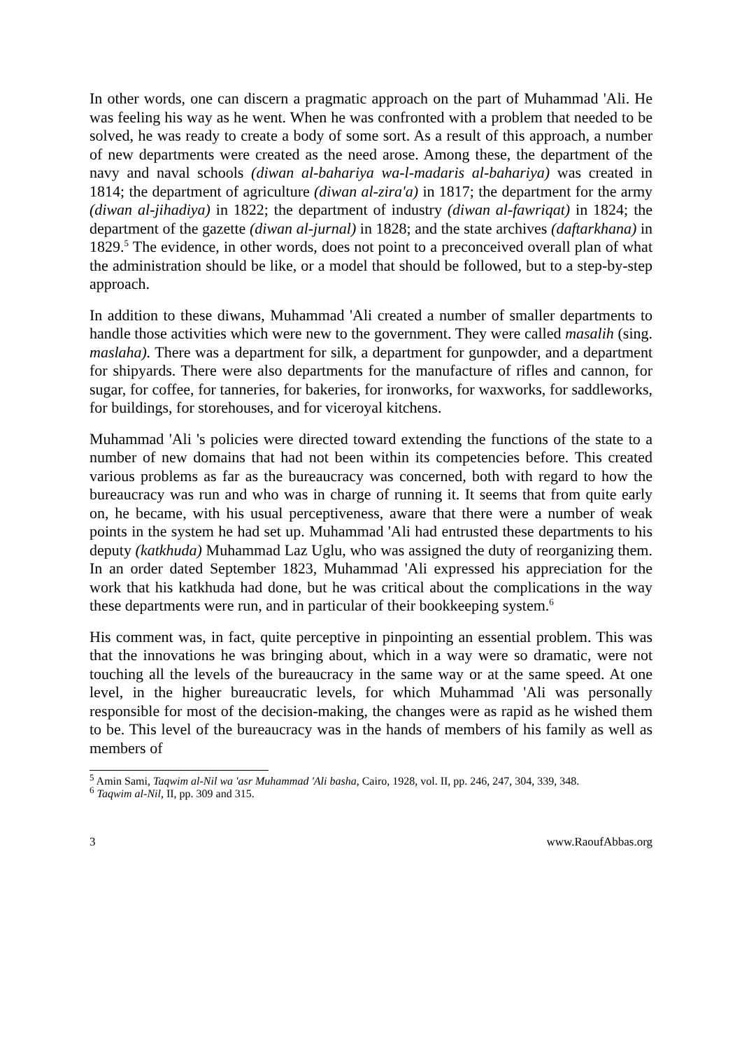In other words, one can discern a pragmatic approach on the part of Muhammad 'Ali. He was feeling his way as he went. When he was confronted with a problem that needed to be solved, he was ready to create a body of some sort. As a result of this approach, a number of new departments were created as the need arose. Among these, the department of the navy and naval schools (diwan al-bahariya wa-l-madaris al-bahariya) was created in 1814; the department of agriculture (diwan al-zira'a) in 1817; the department for the army (diwan al-jihadiya) in 1822; the department of industry (diwan al-fawriqat) in 1824; the department of the gazette (diwan al-jurnal) in 1828; and the state archives (daftarkhana) in 1829.<sup>5</sup> The evidence, in other words, does not point to a preconceived overall plan of what the administration should be like, or a model that should be followed, but to a step-by-step approach.
In addition to these diwans, Muhammad 'Ali created a number of smaller departments to handle those activities which were new to the government. They were called masalih (sing. maslaha). There was a department for silk, a department for gunpowder, and a department for shipyards. There were also departments for the manufacture of rifles and cannon, for sugar, for coffee, for tanneries, for bakeries, for ironworks, for waxworks, for saddleworks, for buildings, for storehouses, and for viceroyal kitchens.
Muhammad 'Ali 's policies were directed toward extending the functions of the state to a number of new domains that had not been within its competencies before. This created various problems as far as the bureaucracy was concerned, both with regard to how the bureaucracy was run and who was in charge of running it. It seems that from quite early on, he became, with his usual perceptiveness, aware that there were a number of weak points in the system he had set up. Muhammad 'Ali had entrusted these departments to his deputy (katkhuda) Muhammad Laz Uglu, who was assigned the duty of reorganizing them. In an order dated September 1823, Muhammad 'Ali expressed his appreciation for the work that his katkhuda had done, but he was critical about the complications in the way these departments were run, and in particular of their bookkeeping system.<sup>6</sup>
His comment was, in fact, quite perceptive in pinpointing an essential problem. This was that the innovations he was bringing about, which in a way were so dramatic, were not touching all the levels of the bureaucracy in the same way or at the same speed. At one level, in the higher bureaucratic levels, for which Muhammad 'Ali was personally responsible for most of the decision-making, the changes were as rapid as he wished them to be. This level of the bureaucracy was in the hands of members of his family as well as members of
<sup>5</sup> Amin Sami, Taqwim al-Nil wa 'asr Muhammad 'Ali basha, Cairo, 1928, vol. II, pp. 246, 247, 304, 339, 348.
<sup>6</sup> Taqwim al-Nil, II, pp. 309 and 315.
3 www.RaoufAbbas.org